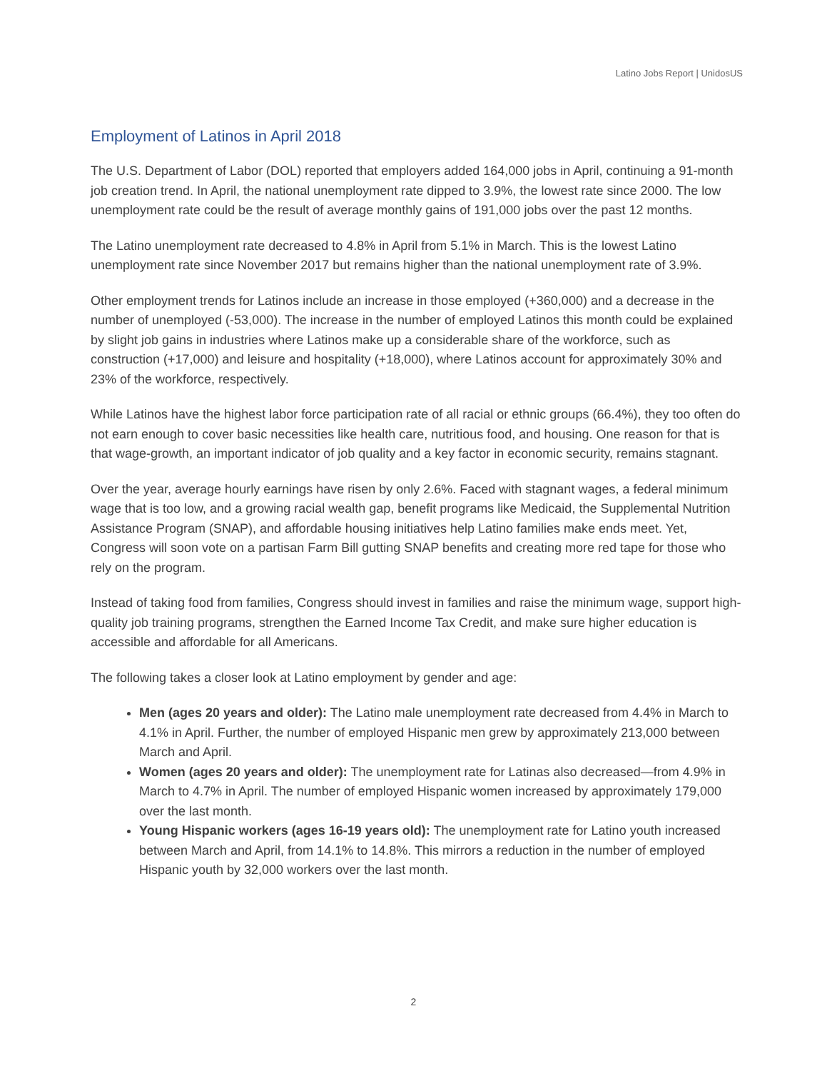Latino Jobs Report | UnidosUS
Employment of Latinos in April 2018
The U.S. Department of Labor (DOL) reported that employers added 164,000 jobs in April, continuing a 91-month job creation trend. In April, the national unemployment rate dipped to 3.9%, the lowest rate since 2000. The low unemployment rate could be the result of average monthly gains of 191,000 jobs over the past 12 months.
The Latino unemployment rate decreased to 4.8% in April from 5.1% in March. This is the lowest Latino unemployment rate since November 2017 but remains higher than the national unemployment rate of 3.9%.
Other employment trends for Latinos include an increase in those employed (+360,000) and a decrease in the number of unemployed (-53,000). The increase in the number of employed Latinos this month could be explained by slight job gains in industries where Latinos make up a considerable share of the workforce, such as construction (+17,000) and leisure and hospitality (+18,000), where Latinos account for approximately 30% and 23% of the workforce, respectively.
While Latinos have the highest labor force participation rate of all racial or ethnic groups (66.4%), they too often do not earn enough to cover basic necessities like health care, nutritious food, and housing. One reason for that is that wage-growth, an important indicator of job quality and a key factor in economic security, remains stagnant.
Over the year, average hourly earnings have risen by only 2.6%. Faced with stagnant wages, a federal minimum wage that is too low, and a growing racial wealth gap, benefit programs like Medicaid, the Supplemental Nutrition Assistance Program (SNAP), and affordable housing initiatives help Latino families make ends meet. Yet, Congress will soon vote on a partisan Farm Bill gutting SNAP benefits and creating more red tape for those who rely on the program.
Instead of taking food from families, Congress should invest in families and raise the minimum wage, support high-quality job training programs, strengthen the Earned Income Tax Credit, and make sure higher education is accessible and affordable for all Americans.
The following takes a closer look at Latino employment by gender and age:
Men (ages 20 years and older): The Latino male unemployment rate decreased from 4.4% in March to 4.1% in April. Further, the number of employed Hispanic men grew by approximately 213,000 between March and April.
Women (ages 20 years and older): The unemployment rate for Latinas also decreased—from 4.9% in March to 4.7% in April. The number of employed Hispanic women increased by approximately 179,000 over the last month.
Young Hispanic workers (ages 16-19 years old): The unemployment rate for Latino youth increased between March and April, from 14.1% to 14.8%. This mirrors a reduction in the number of employed Hispanic youth by 32,000 workers over the last month.
2